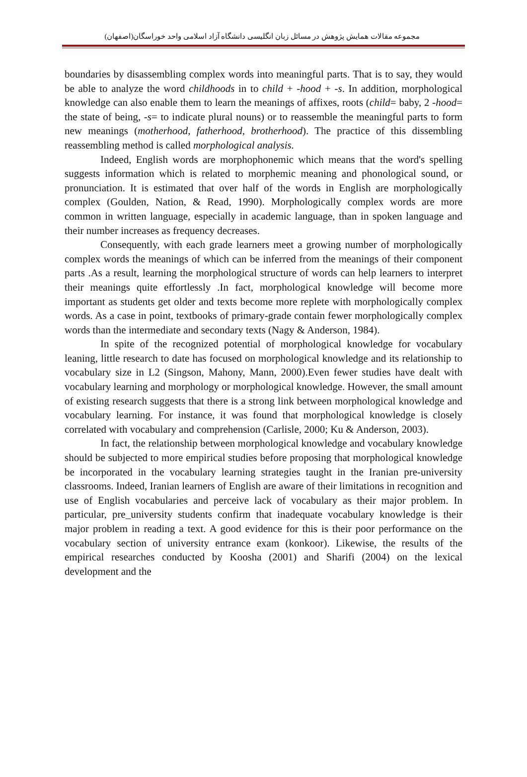مجموعه مقالات همایش پژوهش در مسائل زبان انگلیسی دانشگاه آزاد اسلامی واحد خوراسگان(اصفهان)
boundaries by disassembling complex words into meaningful parts. That is to say, they would be able to analyze the word childhoods in to child + -hood + -s. In addition, morphological knowledge can also enable them to learn the meanings of affixes, roots (child= baby, 2 -hood= the state of being, -s= to indicate plural nouns) or to reassemble the meaningful parts to form new meanings (motherhood, fatherhood, brotherhood). The practice of this dissembling reassembling method is called morphological analysis.
Indeed, English words are morphophonemic which means that the word's spelling suggests information which is related to morphemic meaning and phonological sound, or pronunciation. It is estimated that over half of the words in English are morphologically complex (Goulden, Nation, & Read, 1990). Morphologically complex words are more common in written language, especially in academic language, than in spoken language and their number increases as frequency decreases.
Consequently, with each grade learners meet a growing number of morphologically complex words the meanings of which can be inferred from the meanings of their component parts .As a result, learning the morphological structure of words can help learners to interpret their meanings quite effortlessly .In fact, morphological knowledge will become more important as students get older and texts become more replete with morphologically complex words. As a case in point, textbooks of primary-grade contain fewer morphologically complex words than the intermediate and secondary texts (Nagy & Anderson, 1984).
In spite of the recognized potential of morphological knowledge for vocabulary leaning, little research to date has focused on morphological knowledge and its relationship to vocabulary size in L2 (Singson, Mahony, Mann, 2000).Even fewer studies have dealt with vocabulary learning and morphology or morphological knowledge. However, the small amount of existing research suggests that there is a strong link between morphological knowledge and vocabulary learning. For instance, it was found that morphological knowledge is closely correlated with vocabulary and comprehension (Carlisle, 2000; Ku & Anderson, 2003).
In fact, the relationship between morphological knowledge and vocabulary knowledge should be subjected to more empirical studies before proposing that morphological knowledge be incorporated in the vocabulary learning strategies taught in the Iranian pre-university classrooms. Indeed, Iranian learners of English are aware of their limitations in recognition and use of English vocabularies and perceive lack of vocabulary as their major problem. In particular, pre_university students confirm that inadequate vocabulary knowledge is their major problem in reading a text. A good evidence for this is their poor performance on the vocabulary section of university entrance exam (konkoor). Likewise, the results of the empirical researches conducted by Koosha (2001) and Sharifi (2004) on the lexical development and the